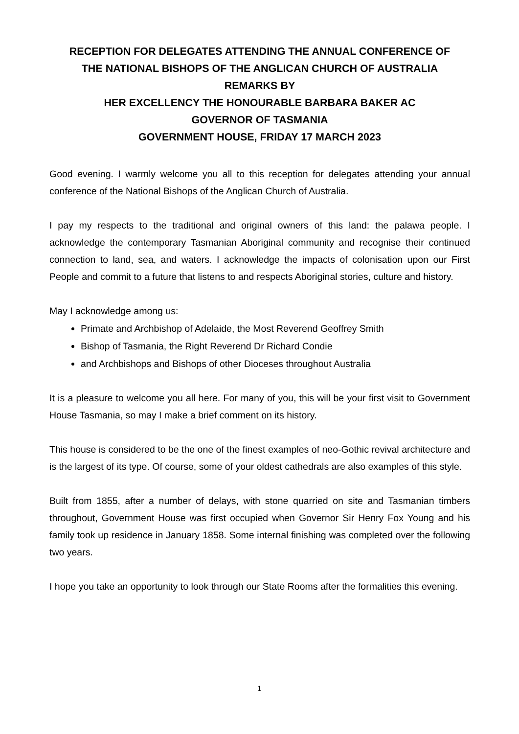RECEPTION FOR DELEGATES ATTENDING THE ANNUAL CONFERENCE OF
THE NATIONAL BISHOPS OF THE ANGLICAN CHURCH OF AUSTRALIA
REMARKS BY
HER EXCELLENCY THE HONOURABLE BARBARA BAKER AC
GOVERNOR OF TASMANIA
GOVERNMENT HOUSE, FRIDAY 17 MARCH 2023
Good evening. I warmly welcome you all to this reception for delegates attending your annual conference of the National Bishops of the Anglican Church of Australia.
I pay my respects to the traditional and original owners of this land: the palawa people. I acknowledge the contemporary Tasmanian Aboriginal community and recognise their continued connection to land, sea, and waters. I acknowledge the impacts of colonisation upon our First People and commit to a future that listens to and respects Aboriginal stories, culture and history.
May I acknowledge among us:
Primate and Archbishop of Adelaide, the Most Reverend Geoffrey Smith
Bishop of Tasmania, the Right Reverend Dr Richard Condie
and Archbishops and Bishops of other Dioceses throughout Australia
It is a pleasure to welcome you all here. For many of you, this will be your first visit to Government House Tasmania, so may I make a brief comment on its history.
This house is considered to be the one of the finest examples of neo-Gothic revival architecture and is the largest of its type. Of course, some of your oldest cathedrals are also examples of this style.
Built from 1855, after a number of delays, with stone quarried on site and Tasmanian timbers throughout, Government House was first occupied when Governor Sir Henry Fox Young and his family took up residence in January 1858. Some internal finishing was completed over the following two years.
I hope you take an opportunity to look through our State Rooms after the formalities this evening.
1